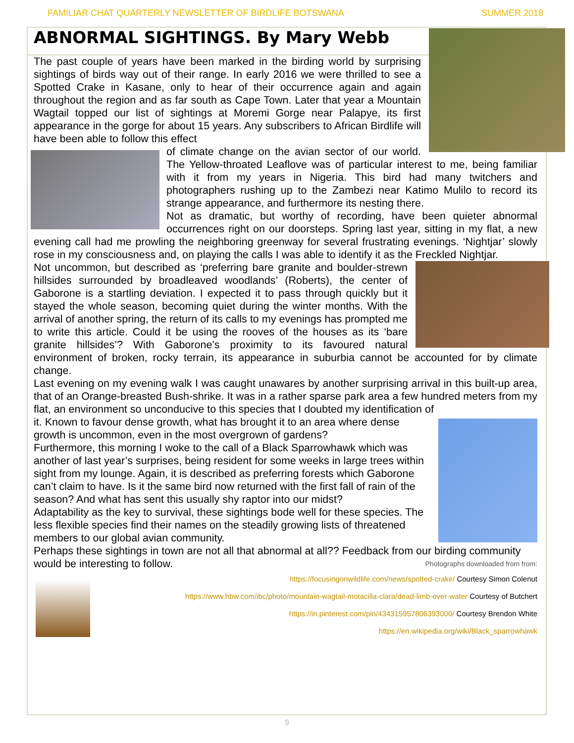FAMILIAR CHAT QUARTERLY NEWSLETTER OF BIRDLIFE BOTSWANA SUMMER 2018
ABNORMAL SIGHTINGS. By Mary Webb
The past couple of years have been marked in the birding world by surprising sightings of birds way out of their range. In early 2016 we were thrilled to see a Spotted Crake in Kasane, only to hear of their occurrence again and again throughout the region and as far south as Cape Town. Later that year a Mountain Wagtail topped our list of sightings at Moremi Gorge near Palapye, its first appearance in the gorge for about 15 years. Any subscribers to African Birdlife will have been able to follow this effect
of climate change on the avian sector of our world. The Yellow-throated Leaflove was of particular interest to me, being familiar with it from my years in Nigeria. This bird had many twitchers and photographers rushing up to the Zambezi near Katimo Mulilo to record its strange appearance, and furthermore its nesting there.
Not as dramatic, but worthy of recording, have been quieter abnormal occurrences right on our doorsteps. Spring last year, sitting in my flat, a new evening call had me prowling the neighboring greenway for several frustrating evenings. ‘Nightjar’ slowly rose in my consciousness and, on playing the calls I was able to identify it as the Freckled Nightjar.
Not uncommon, but described as ‘preferring bare granite and boulder-strewn hillsides surrounded by broadleaved woodlands’ (Roberts), the center of Gaborone is a startling deviation. I expected it to pass through quickly but it stayed the whole season, becoming quiet during the winter months. With the arrival of another spring, the return of its calls to my evenings has prompted me to write this article. Could it be using the rooves of the houses as its ‘bare granite hillsides’? With Gaborone’s proximity to its favoured natural environment of broken, rocky terrain, its appearance in suburbia cannot be accounted for by climate change.
Last evening on my evening walk I was caught unawares by another surprising arrival in this built-up area, that of an Orange-breasted Bush-shrike. It was in a rather sparse park area a few hundred meters from my flat, an environment so unconducive to this species that I doubted my identification of
it. Known to favour dense growth, what has brought it to an area where dense growth is uncommon, even in the most overgrown of gardens?
Furthermore, this morning I woke to the call of a Black Sparrowhawk which was another of last year’s surprises, being resident for some weeks in large trees within sight from my lounge. Again, it is described as preferring forests which Gaborone can’t claim to have. Is it the same bird now returned with the first fall of rain of the season? And what has sent this usually shy raptor into our midst?
Adaptability as the key to survival, these sightings bode well for these species. The less flexible species find their names on the steadily growing lists of threatened members to our global avian community.
Perhaps these sightings in town are not all that abnormal at all?? Feedback from our birding community would be interesting to follow. Photographs downloaded from from:
https://focusingonwildlife.com/news/spotted-crake/ Courtesy Simon Colenut
https://www.hbw.com/ibc/photo/mountain-wagtail-motacilla-clara/dead-limb-over-water Courtesy of Butchert
https://in.pinterest.com/pin/434315957806393000/ Courtesy Brendon White
https://en.wikipedia.org/wiki/Black_sparrowhawk
9